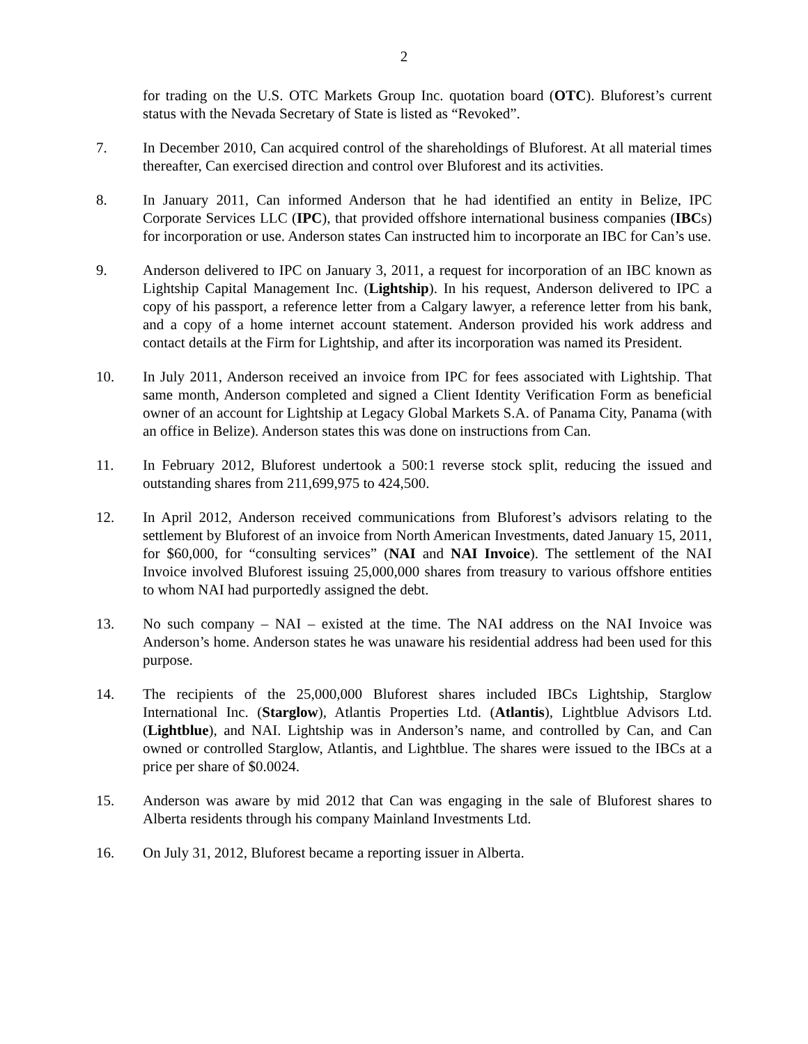2
for trading on the U.S. OTC Markets Group Inc. quotation board (OTC). Bluforest’s current status with the Nevada Secretary of State is listed as “Revoked”.
7. In December 2010, Can acquired control of the shareholdings of Bluforest. At all material times thereafter, Can exercised direction and control over Bluforest and its activities.
8. In January 2011, Can informed Anderson that he had identified an entity in Belize, IPC Corporate Services LLC (IPC), that provided offshore international business companies (IBCs) for incorporation or use. Anderson states Can instructed him to incorporate an IBC for Can’s use.
9. Anderson delivered to IPC on January 3, 2011, a request for incorporation of an IBC known as Lightship Capital Management Inc. (Lightship). In his request, Anderson delivered to IPC a copy of his passport, a reference letter from a Calgary lawyer, a reference letter from his bank, and a copy of a home internet account statement. Anderson provided his work address and contact details at the Firm for Lightship, and after its incorporation was named its President.
10. In July 2011, Anderson received an invoice from IPC for fees associated with Lightship. That same month, Anderson completed and signed a Client Identity Verification Form as beneficial owner of an account for Lightship at Legacy Global Markets S.A. of Panama City, Panama (with an office in Belize). Anderson states this was done on instructions from Can.
11. In February 2012, Bluforest undertook a 500:1 reverse stock split, reducing the issued and outstanding shares from 211,699,975 to 424,500.
12. In April 2012, Anderson received communications from Bluforest’s advisors relating to the settlement by Bluforest of an invoice from North American Investments, dated January 15, 2011, for $60,000, for “consulting services” (NAI and NAI Invoice). The settlement of the NAI Invoice involved Bluforest issuing 25,000,000 shares from treasury to various offshore entities to whom NAI had purportedly assigned the debt.
13. No such company – NAI – existed at the time. The NAI address on the NAI Invoice was Anderson’s home. Anderson states he was unaware his residential address had been used for this purpose.
14. The recipients of the 25,000,000 Bluforest shares included IBCs Lightship, Starglow International Inc. (Starglow), Atlantis Properties Ltd. (Atlantis), Lightblue Advisors Ltd. (Lightblue), and NAI. Lightship was in Anderson’s name, and controlled by Can, and Can owned or controlled Starglow, Atlantis, and Lightblue. The shares were issued to the IBCs at a price per share of $0.0024.
15. Anderson was aware by mid 2012 that Can was engaging in the sale of Bluforest shares to Alberta residents through his company Mainland Investments Ltd.
16. On July 31, 2012, Bluforest became a reporting issuer in Alberta.